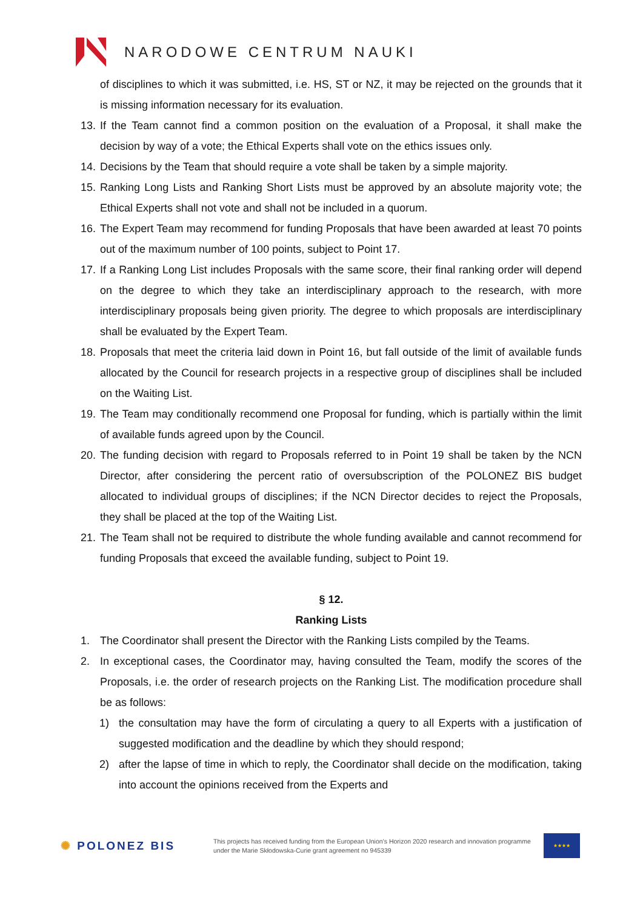NARODOWE CENTRUM NAUKI
of disciplines to which it was submitted, i.e. HS, ST or NZ, it may be rejected on the grounds that it is missing information necessary for its evaluation.
13.
If the Team cannot find a common position on the evaluation of a Proposal, it shall make the decision by way of a vote; the Ethical Experts shall vote on the ethics issues only.
14.
Decisions by the Team that should require a vote shall be taken by a simple majority.
15.
Ranking Long Lists and Ranking Short Lists must be approved by an absolute majority vote; the Ethical Experts shall not vote and shall not be included in a quorum.
16.
The Expert Team may recommend for funding Proposals that have been awarded at least 70 points out of the maximum number of 100 points, subject to Point 17.
17.
If a Ranking Long List includes Proposals with the same score, their final ranking order will depend on the degree to which they take an interdisciplinary approach to the research, with more interdisciplinary proposals being given priority. The degree to which proposals are interdisciplinary shall be evaluated by the Expert Team.
18.
Proposals that meet the criteria laid down in Point 16, but fall outside of the limit of available funds allocated by the Council for research projects in a respective group of disciplines shall be included on the Waiting List.
19.
The Team may conditionally recommend one Proposal for funding, which is partially within the limit of available funds agreed upon by the Council.
20.
The funding decision with regard to Proposals referred to in Point 19 shall be taken by the NCN Director, after considering the percent ratio of oversubscription of the POLONEZ BIS budget allocated to individual groups of disciplines; if the NCN Director decides to reject the Proposals, they shall be placed at the top of the Waiting List.
21.
The Team shall not be required to distribute the whole funding available and cannot recommend for funding Proposals that exceed the available funding, subject to Point 19.
§ 12.
Ranking Lists
1. The Coordinator shall present the Director with the Ranking Lists compiled by the Teams.
2. In exceptional cases, the Coordinator may, having consulted the Team, modify the scores of the Proposals, i.e. the order of research projects on the Ranking List. The modification procedure shall be as follows:
1) the consultation may have the form of circulating a query to all Experts with a justification of suggested modification and the deadline by which they should respond;
2) after the lapse of time in which to reply, the Coordinator shall decide on the modification, taking into account the opinions received from the Experts and
✺ POLONEZ BIS
This projects has received funding from the European Union’s Horizon 2020 research and innovation programme under the Marie Skłodowska-Curie grant agreement no 945339
★★★★